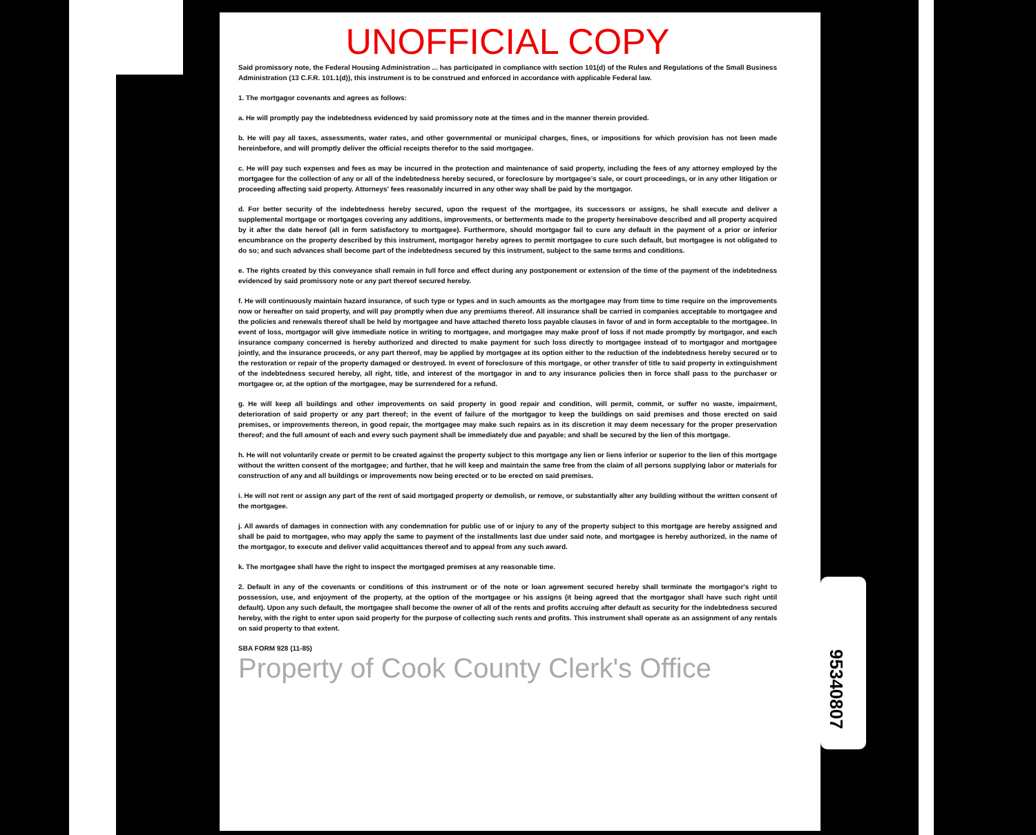UNOFFICIAL COPY
Said promissory note, the Federal Housing Administration ... has participated in compliance with section 101(d) of the Rules and Regulations of the Small Business Administration (13 C.F.R. 101.1(d)), this instrument is to be construed and enforced in accordance with applicable Federal law.
1. The mortgagor covenants and agrees as follows:
a. He will promptly pay the indebtedness evidenced by said promissory note at the times and in the manner therein provided.
b. He will pay all taxes, assessments, water rates, and other governmental or municipal charges, fines, or impositions for which provision has not been made hereinbefore, and will promptly deliver the official receipts therefor to the said mortgagee.
c. He will pay such expenses and fees as may be incurred in the protection and maintenance of said property, including the fees of any attorney employed by the mortgagee for the collection of any or all of the indebtedness hereby secured, or foreclosure by mortgagee's sale, or court proceedings, or in any other litigation or proceeding affecting said property. Attorneys' fees reasonably incurred in any other way shall be paid by the mortgagor.
d. For better security of the indebtedness hereby secured, upon the request of the mortgagee, its successors or assigns, he shall execute and deliver a supplemental mortgage or mortgages covering any additions, improvements, or betterments made to the property hereinabove described and all property acquired by it after the date hereof (all in form satisfactory to mortgagee). Furthermore, should mortgagor fail to cure any default in the payment of a prior or inferior encumbrance on the property described by this instrument, mortgagor hereby agrees to permit mortgagee to cure such default, but mortgagee is not obligated to do so; and such advances shall become part of the indebtedness secured by this instrument, subject to the same terms and conditions.
e. The rights created by this conveyance shall remain in full force and effect during any postponement or extension of the time of the payment of the indebtedness evidenced by said promissory note or any part thereof secured hereby.
f. He will continuously maintain hazard insurance, of such type or types and in such amounts as the mortgagee may from time to time require on the improvements now or hereafter on said property, and will pay promptly when due any premiums thereof. All insurance shall be carried in companies acceptable to mortgagee and the policies and renewals thereof shall be held by mortgagee and have attached thereto loss payable clauses in favor of and in form acceptable to the mortgagee. In event of loss, mortgagor will give immediate notice in writing to mortgagee, and mortgagee may make proof of loss if not made promptly by mortgagor, and each insurance company concerned is hereby authorized and directed to make payment for such loss directly to mortgagee instead of to mortgagor and mortgagee jointly, and the insurance proceeds, or any part thereof, may be applied by mortgagee at its option either to the reduction of the indebtedness hereby secured or to the restoration or repair of the property damaged or destroyed. In event of foreclosure of this mortgage, or other transfer of title to said property in extinguishment of the indebtedness secured hereby, all right, title, and interest of the mortgagor in and to any insurance policies then in force shall pass to the purchaser or mortgagee or, at the option of the mortgagee, may be surrendered for a refund.
g. He will keep all buildings and other improvements on said property in good repair and condition, will permit, commit, or suffer no waste, impairment, deterioration of said property or any part thereof; in the event of failure of the mortgagor to keep the buildings on said premises and those erected on said premises, or improvements thereon, in good repair, the mortgagee may make such repairs as in its discretion it may deem necessary for the proper preservation thereof; and the full amount of each and every such payment shall be immediately due and payable; and shall be secured by the lien of this mortgage.
h. He will not voluntarily create or permit to be created against the property subject to this mortgage any lien or liens inferior or superior to the lien of this mortgage without the written consent of the mortgagee; and further, that he will keep and maintain the same free from the claim of all persons supplying labor or materials for construction of any and all buildings or improvements now being erected or to be erected on said premises.
i. He will not rent or assign any part of the rent of said mortgaged property or demolish, or remove, or substantially alter any building without the written consent of the mortgagee.
j. All awards of damages in connection with any condemnation for public use of or injury to any of the property subject to this mortgage are hereby assigned and shall be paid to mortgagee, who may apply the same to payment of the installments last due under said note, and mortgagee is hereby authorized, in the name of the mortgagor, to execute and deliver valid acquittances thereof and to appeal from any such award.
k. The mortgagee shall have the right to inspect the mortgaged premises at any reasonable time.
2. Default in any of the covenants or conditions of this instrument or of the note or loan agreement secured hereby shall terminate the mortgagor's right to possession, use, and enjoyment of the property, at the option of the mortgagee or his assigns (it being agreed that the mortgagor shall have such right until default). Upon any such default, the mortgagee shall become the owner of all of the rents and profits accruing after default as security for the indebtedness secured hereby, with the right to enter upon said property for the purpose of collecting such rents and profits. This instrument shall operate as an assignment of any rentals on said property to that extent.
SBA FORM 928 (11-85)
Property of Cook County Clerk's Office
95340807